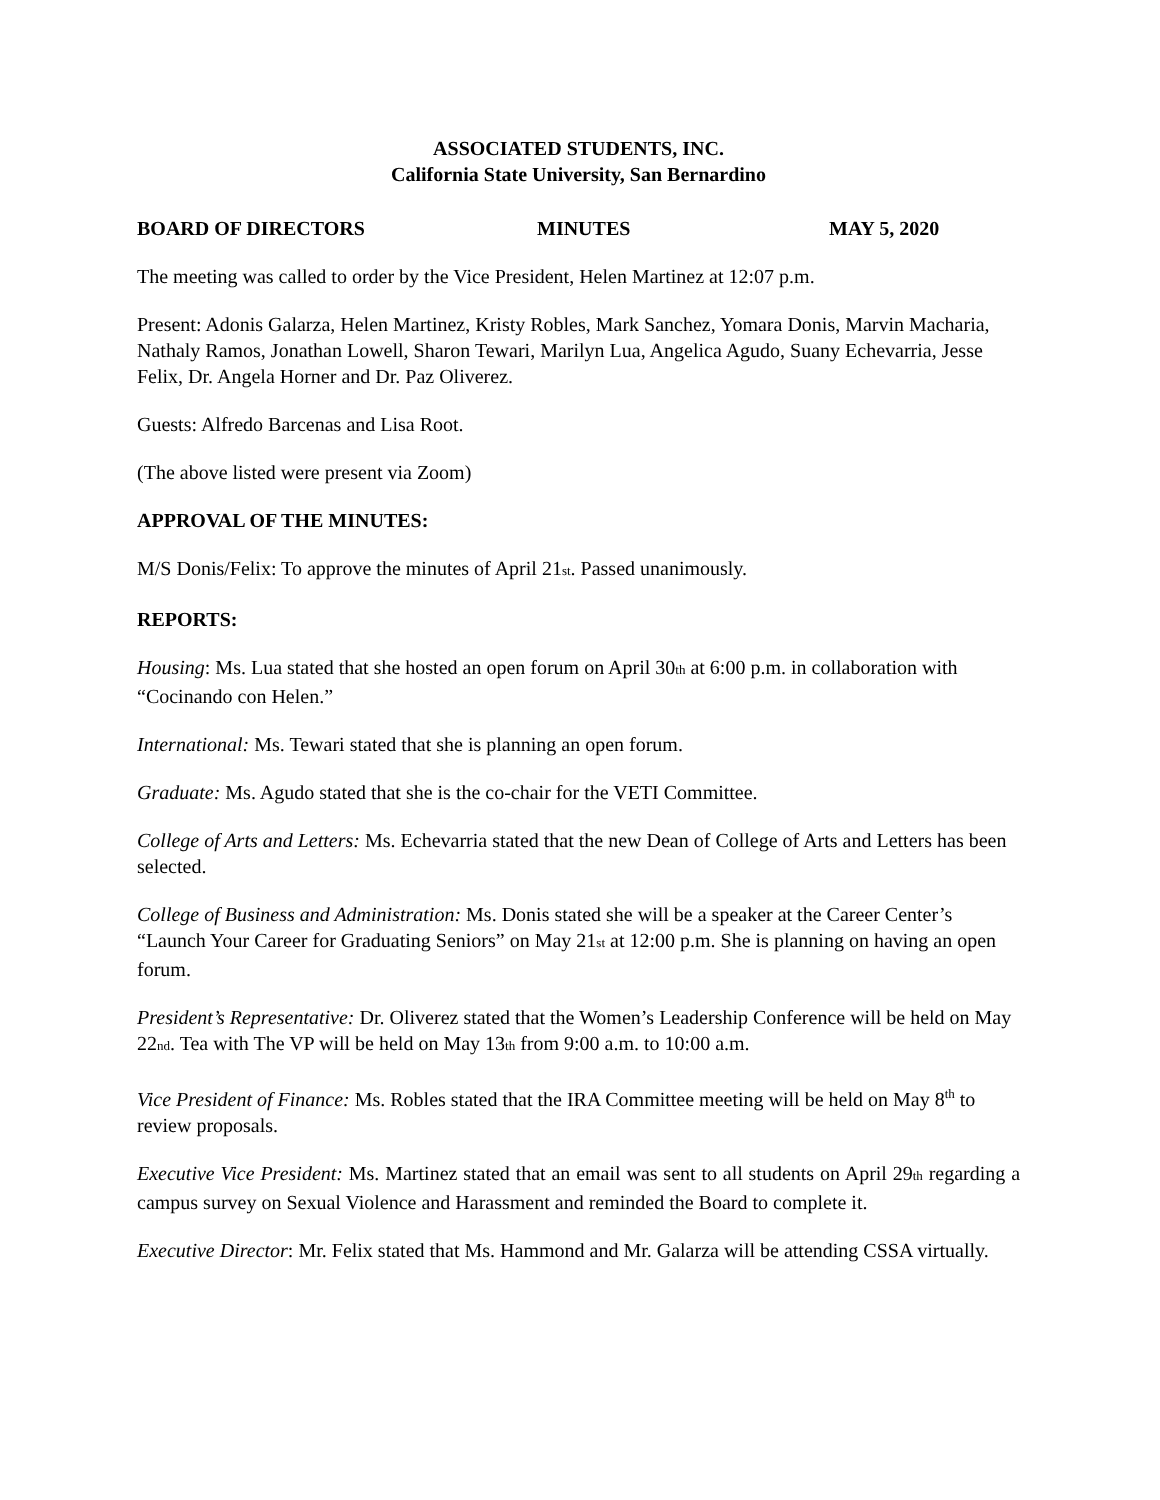ASSOCIATED STUDENTS, INC.
California State University, San Bernardino
BOARD OF DIRECTORS MINUTES MAY 5, 2020
The meeting was called to order by the Vice President, Helen Martinez at 12:07 p.m.
Present: Adonis Galarza, Helen Martinez, Kristy Robles, Mark Sanchez, Yomara Donis, Marvin Macharia, Nathaly Ramos, Jonathan Lowell, Sharon Tewari, Marilyn Lua, Angelica Agudo, Suany Echevarria, Jesse Felix, Dr. Angela Horner and Dr. Paz Oliverez.
Guests: Alfredo Barcenas and Lisa Root.
(The above listed were present via Zoom)
APPROVAL OF THE MINUTES:
M/S Donis/Felix: To approve the minutes of April 21st. Passed unanimously.
REPORTS:
Housing: Ms. Lua stated that she hosted an open forum on April 30th at 6:00 p.m. in collaboration with “Cocinando con Helen.”
International: Ms. Tewari stated that she is planning an open forum.
Graduate: Ms. Agudo stated that she is the co-chair for the VETI Committee.
College of Arts and Letters: Ms. Echevarria stated that the new Dean of College of Arts and Letters has been selected.
College of Business and Administration: Ms. Donis stated she will be a speaker at the Career Center’s “Launch Your Career for Graduating Seniors” on May 21st at 12:00 p.m. She is planning on having an open forum.
President’s Representative: Dr. Oliverez stated that the Women’s Leadership Conference will be held on May 22nd. Tea with The VP will be held on May 13th from 9:00 a.m. to 10:00 a.m.
Vice President of Finance: Ms. Robles stated that the IRA Committee meeting will be held on May 8<sup>th</sup> to review proposals.
Executive Vice President: Ms. Martinez stated that an email was sent to all students on April 29th regarding a campus survey on Sexual Violence and Harassment and reminded the Board to complete it.
Executive Director: Mr. Felix stated that Ms. Hammond and Mr. Galarza will be attending CSSA virtually.